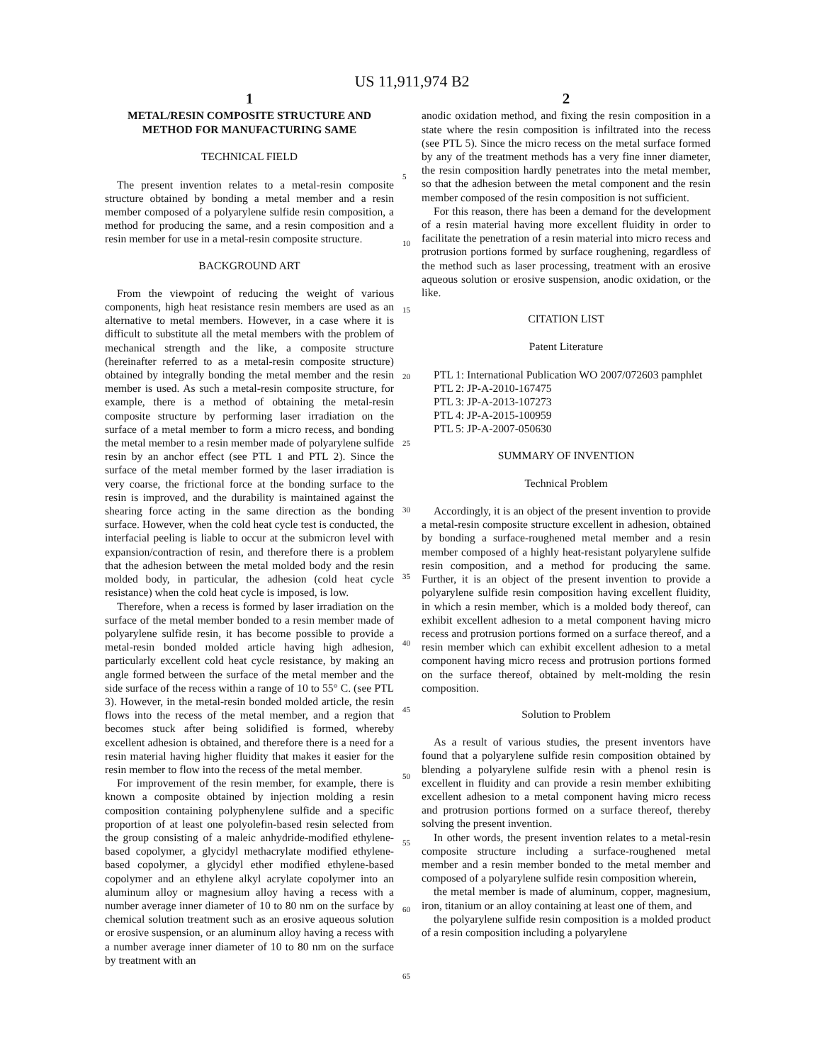US 11,911,974 B2
1
METAL/RESIN COMPOSITE STRUCTURE AND METHOD FOR MANUFACTURING SAME
TECHNICAL FIELD
The present invention relates to a metal-resin composite structure obtained by bonding a metal member and a resin member composed of a polyarylene sulfide resin composition, a method for producing the same, and a resin composition and a resin member for use in a metal-resin composite structure.
BACKGROUND ART
From the viewpoint of reducing the weight of various components, high heat resistance resin members are used as an alternative to metal members. However, in a case where it is difficult to substitute all the metal members with the problem of mechanical strength and the like, a composite structure (hereinafter referred to as a metal-resin composite structure) obtained by integrally bonding the metal member and the resin member is used. As such a metal-resin composite structure, for example, there is a method of obtaining the metal-resin composite structure by performing laser irradiation on the surface of a metal member to form a micro recess, and bonding the metal member to a resin member made of polyarylene sulfide resin by an anchor effect (see PTL 1 and PTL 2). Since the surface of the metal member formed by the laser irradiation is very coarse, the frictional force at the bonding surface to the resin is improved, and the durability is maintained against the shearing force acting in the same direction as the bonding surface. However, when the cold heat cycle test is conducted, the interfacial peeling is liable to occur at the submicron level with expansion/contraction of resin, and therefore there is a problem that the adhesion between the metal molded body and the resin molded body, in particular, the adhesion (cold heat cycle resistance) when the cold heat cycle is imposed, is low.
Therefore, when a recess is formed by laser irradiation on the surface of the metal member bonded to a resin member made of polyarylene sulfide resin, it has become possible to provide a metal-resin bonded molded article having high adhesion, particularly excellent cold heat cycle resistance, by making an angle formed between the surface of the metal member and the side surface of the recess within a range of 10 to 55° C. (see PTL 3). However, in the metal-resin bonded molded article, the resin flows into the recess of the metal member, and a region that becomes stuck after being solidified is formed, whereby excellent adhesion is obtained, and therefore there is a need for a resin material having higher fluidity that makes it easier for the resin member to flow into the recess of the metal member.
For improvement of the resin member, for example, there is known a composite obtained by injection molding a resin composition containing polyphenylene sulfide and a specific proportion of at least one polyolefin-based resin selected from the group consisting of a maleic anhydride-modified ethylene-based copolymer, a glycidyl methacrylate modified ethylene-based copolymer, a glycidyl ether modified ethylene-based copolymer and an ethylene alkyl acrylate copolymer into an aluminum alloy or magnesium alloy having a recess with a number average inner diameter of 10 to 80 nm on the surface by chemical solution treatment such as an erosive aqueous solution or erosive suspension, or an aluminum alloy having a recess with a number average inner diameter of 10 to 80 nm on the surface by treatment with an
2
anodic oxidation method, and fixing the resin composition in a state where the resin composition is infiltrated into the recess (see PTL 5). Since the micro recess on the metal surface formed by any of the treatment methods has a very fine inner diameter, the resin composition hardly penetrates into the metal member, so that the adhesion between the metal component and the resin member composed of the resin composition is not sufficient.
For this reason, there has been a demand for the development of a resin material having more excellent fluidity in order to facilitate the penetration of a resin material into micro recess and protrusion portions formed by surface roughening, regardless of the method such as laser processing, treatment with an erosive aqueous solution or erosive suspension, anodic oxidation, or the like.
CITATION LIST
Patent Literature
PTL 1: International Publication WO 2007/072603 pamphlet
PTL 2: JP-A-2010-167475
PTL 3: JP-A-2013-107273
PTL 4: JP-A-2015-100959
PTL 5: JP-A-2007-050630
SUMMARY OF INVENTION
Technical Problem
Accordingly, it is an object of the present invention to provide a metal-resin composite structure excellent in adhesion, obtained by bonding a surface-roughened metal member and a resin member composed of a highly heat-resistant polyarylene sulfide resin composition, and a method for producing the same. Further, it is an object of the present invention to provide a polyarylene sulfide resin composition having excellent fluidity, in which a resin member, which is a molded body thereof, can exhibit excellent adhesion to a metal component having micro recess and protrusion portions formed on a surface thereof, and a resin member which can exhibit excellent adhesion to a metal component having micro recess and protrusion portions formed on the surface thereof, obtained by melt-molding the resin composition.
Solution to Problem
As a result of various studies, the present inventors have found that a polyarylene sulfide resin composition obtained by blending a polyarylene sulfide resin with a phenol resin is excellent in fluidity and can provide a resin member exhibiting excellent adhesion to a metal component having micro recess and protrusion portions formed on a surface thereof, thereby solving the present invention.
In other words, the present invention relates to a metal-resin composite structure including a surface-roughened metal member and a resin member bonded to the metal member and composed of a polyarylene sulfide resin composition wherein,
the metal member is made of aluminum, copper, magnesium, iron, titanium or an alloy containing at least one of them, and
the polyarylene sulfide resin composition is a molded product of a resin composition including a polyarylene
5
10
15
20
25
30
35
40
45
50
55
60
65